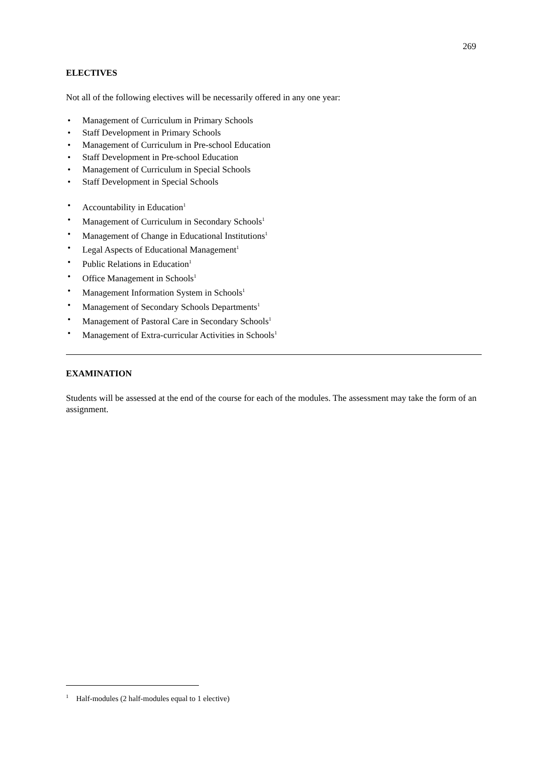269
ELECTIVES
Not all of the following electives will be necessarily offered in any one year:
• Management of Curriculum in Primary Schools
• Staff Development in Primary Schools
• Management of Curriculum in Pre-school Education
• Staff Development in Pre-school Education
• Management of Curriculum in Special Schools
• Staff Development in Special Schools
• Accountability in Education<sup>1</sup>
• Management of Curriculum in Secondary Schools<sup>1</sup>
• Management of Change in Educational Institutions<sup>1</sup>
• Legal Aspects of Educational Management<sup>1</sup>
• Public Relations in Education<sup>1</sup>
• Office Management in Schools<sup>1</sup>
• Management Information System in Schools<sup>1</sup>
• Management of Secondary Schools Departments<sup>1</sup>
• Management of Pastoral Care in Secondary Schools<sup>1</sup>
• Management of Extra-curricular Activities in Schools<sup>1</sup>
EXAMINATION
Students will be assessed at the end of the course for each of the modules. The assessment may take the form of an assignment.
<sup>1</sup> Half-modules (2 half-modules equal to 1 elective)